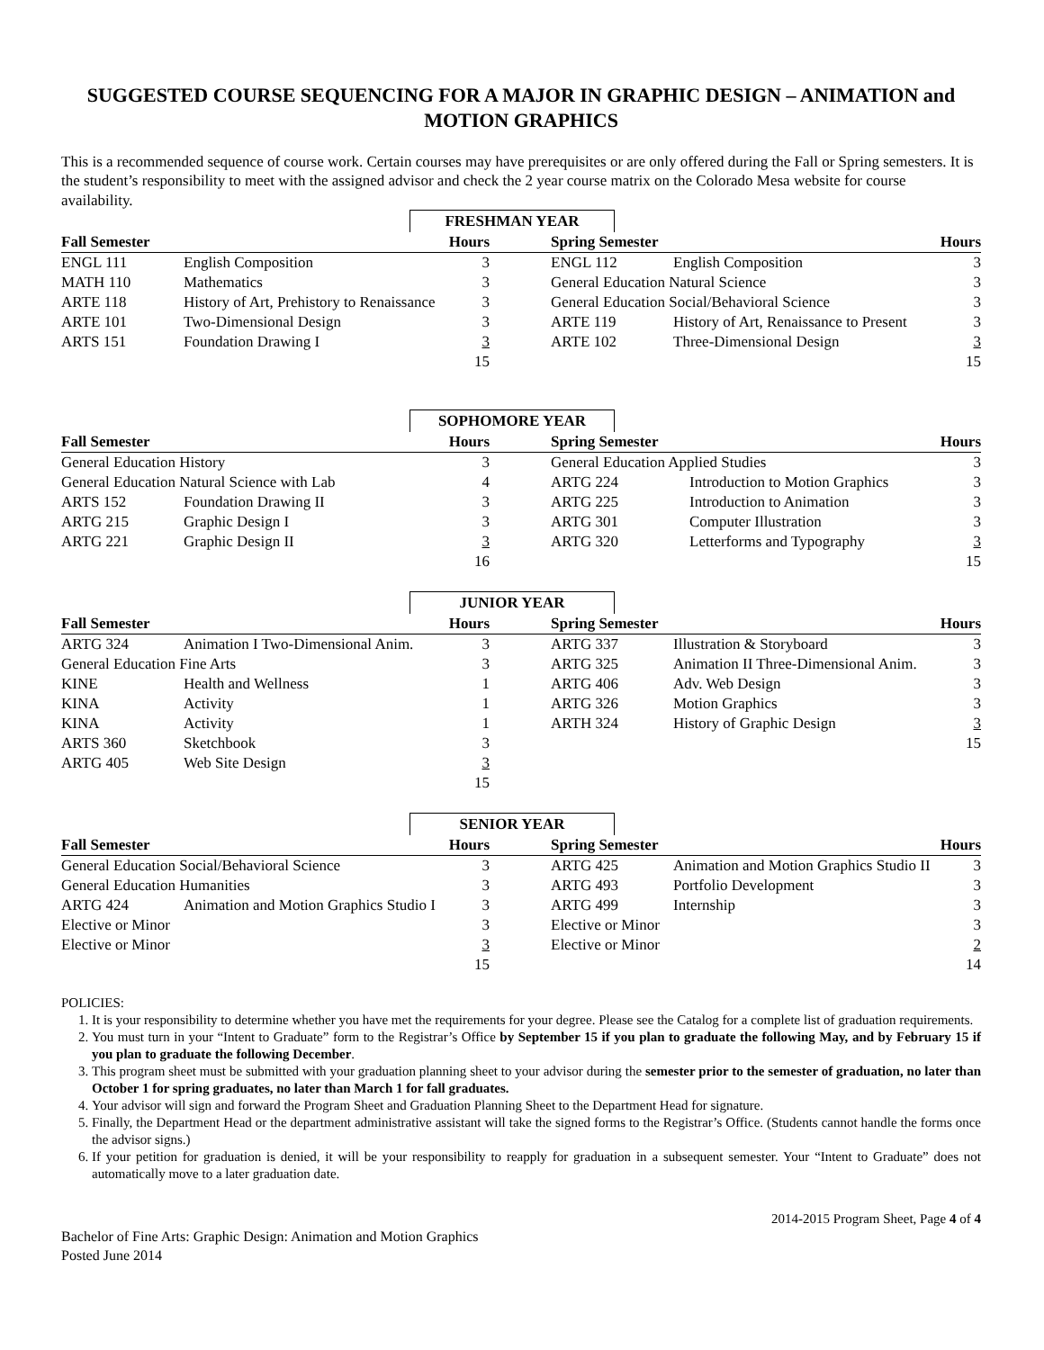SUGGESTED COURSE SEQUENCING FOR A MAJOR IN GRAPHIC DESIGN – ANIMATION and MOTION GRAPHICS
This is a recommended sequence of course work. Certain courses may have prerequisites or are only offered during the Fall or Spring semesters. It is the student’s responsibility to meet with the assigned advisor and check the 2 year course matrix on the Colorado Mesa website for course availability.
FRESHMAN YEAR
| Fall Semester | | Hours | | Spring Semester | | Hours |
| --- | --- | --- | --- | --- | --- | --- |
| ENGL 111 | English Composition | 3 | | ENGL 112 | English Composition | 3 |
| MATH 110 | Mathematics | 3 | | General Education Natural Science | | 3 |
| ARTE 118 | History of Art, Prehistory to Renaissance | 3 | | General Education Social/Behavioral Science | | 3 |
| ARTE 101 | Two-Dimensional Design | 3 | | ARTE 119 | History of Art, Renaissance to Present | 3 |
| ARTS 151 | Foundation Drawing I | 3 | | ARTE 102 | Three-Dimensional Design | 3 |
| | | 15 | | | | 15 |
SOPHOMORE YEAR
| Fall Semester | | Hours | | Spring Semester | | Hours |
| --- | --- | --- | --- | --- | --- | --- |
| General Education History | | 3 | | General Education Applied Studies | | 3 |
| General Education Natural Science with Lab | | 4 | | ARTG 224 | Introduction to Motion Graphics | 3 |
| ARTS 152 | Foundation Drawing II | 3 | | ARTG 225 | Introduction to Animation | 3 |
| ARTG 215 | Graphic Design I | 3 | | ARTG 301 | Computer Illustration | 3 |
| ARTG 221 | Graphic Design II | 3 | | ARTG 320 | Letterforms and Typography | 3 |
| | | 16 | | | | 15 |
JUNIOR YEAR
| Fall Semester | | Hours | | Spring Semester | | Hours |
| --- | --- | --- | --- | --- | --- | --- |
| ARTG 324 | Animation I Two-Dimensional Anim. | 3 | | ARTG 337 | Illustration & Storyboard | 3 |
| General Education Fine Arts | | 3 | | ARTG 325 | Animation II Three-Dimensional Anim. | 3 |
| KINE | Health and Wellness | 1 | | ARTG 406 | Adv. Web Design | 3 |
| KINA | Activity | 1 | | ARTG 326 | Motion Graphics | 3 |
| KINA | Activity | 1 | | ARTH 324 | History of Graphic Design | 3 |
| ARTS 360 | Sketchbook | 3 | | | | 15 |
| ARTG 405 | Web Site Design | 3 | | | | |
| | | 15 | | | | |
SENIOR YEAR
| Fall Semester | | Hours | | Spring Semester | | Hours |
| --- | --- | --- | --- | --- | --- | --- |
| General Education Social/Behavioral Science | | 3 | | ARTG 425 | Animation and Motion Graphics Studio II | 3 |
| General Education Humanities | | 3 | | ARTG 493 | Portfolio Development | 3 |
| ARTG 424 | Animation and Motion Graphics Studio I | 3 | | ARTG 499 | Internship | 3 |
| Elective or Minor | | 3 | | Elective or Minor | | 3 |
| Elective or Minor | | 3 | | Elective or Minor | | 2 |
| | | 15 | | | | 14 |
POLICIES:
1. It is your responsibility to determine whether you have met the requirements for your degree. Please see the Catalog for a complete list of graduation requirements.
2. You must turn in your “Intent to Graduate” form to the Registrar’s Office by September 15 if you plan to graduate the following May, and by February 15 if you plan to graduate the following December.
3. This program sheet must be submitted with your graduation planning sheet to your advisor during the semester prior to the semester of graduation, no later than October 1 for spring graduates, no later than March 1 for fall graduates.
4. Your advisor will sign and forward the Program Sheet and Graduation Planning Sheet to the Department Head for signature.
5. Finally, the Department Head or the department administrative assistant will take the signed forms to the Registrar’s Office. (Students cannot handle the forms once the advisor signs.)
6. If your petition for graduation is denied, it will be your responsibility to reapply for graduation in a subsequent semester. Your “Intent to Graduate” does not automatically move to a later graduation date.
2014-2015 Program Sheet, Page 4 of 4
Bachelor of Fine Arts: Graphic Design: Animation and Motion Graphics
Posted June 2014